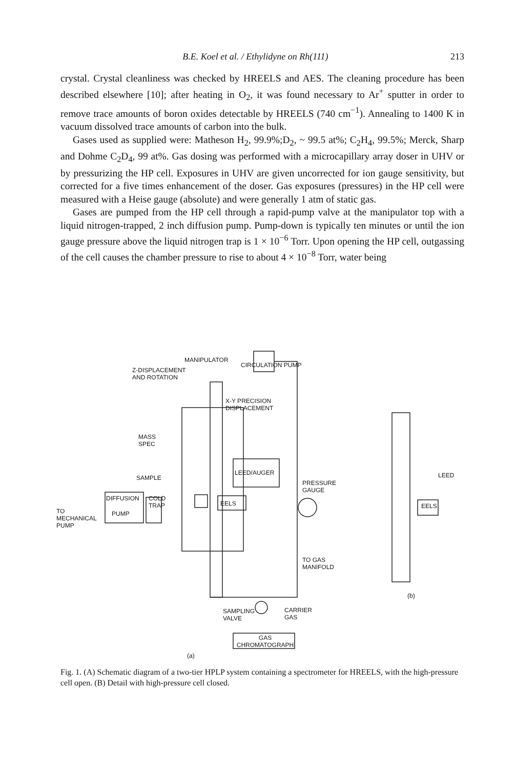B.E. Koel et al. / Ethylidyne on Rh(111) 213
crystal. Crystal cleanliness was checked by HREELS and AES. The cleaning procedure has been described elsewhere [10]; after heating in O<sub>2</sub>, it was found necessary to Ar<sup>+</sup> sputter in order to remove trace amounts of boron oxides detectable by HREELS (740 cm<sup>−1</sup>). Annealing to 1400 K in vacuum dissolved trace amounts of carbon into the bulk.
Gases used as supplied were: Matheson H<sub>2</sub>, 99.9%;D<sub>2</sub>, ~ 99.5 at%; C<sub>2</sub>H<sub>4</sub>, 99.5%; Merck, Sharp and Dohme C<sub>2</sub>D<sub>4</sub>, 99 at%. Gas dosing was performed with a microcapillary array doser in UHV or by pressurizing the HP cell. Exposures in UHV are given uncorrected for ion gauge sensitivity, but corrected for a five times enhancement of the doser. Gas exposures (pressures) in the HP cell were measured with a Heise gauge (absolute) and were generally 1 atm of static gas.
Gases are pumped from the HP cell through a rapid-pump valve at the manipulator top with a liquid nitrogen-trapped, 2 inch diffusion pump. Pump-down is typically ten minutes or until the ion gauge pressure above the liquid nitrogen trap is 1 × 10<sup>−6</sup> Torr. Upon opening the HP cell, outgassing of the cell causes the chamber pressure to rise to about 4 × 10<sup>−8</sup> Torr, water being
MANIPULATOR
CIRCULATION PUMP
Z-DISPLACEMENT AND ROTATION
X-Y PRECISION DISPLACEMENT
MASS SPEC
SAMPLE
LEED/AUGER
PRESSURE GAUGE
COLD TRAP
EELS
DIFFUSION
TO MECHANICAL PUMP
PUMP
TO GAS MANIFOLD
SAMPLING VALVE
CARRIER GAS
GAS CHROMATOGRAPH
(a)
LEED
EELS
(b)
Fig. 1. (A) Schematic diagram of a two-tier HPLP system containing a spectrometer for HREELS, with the high-pressure cell open. (B) Detail with high-pressure cell closed.